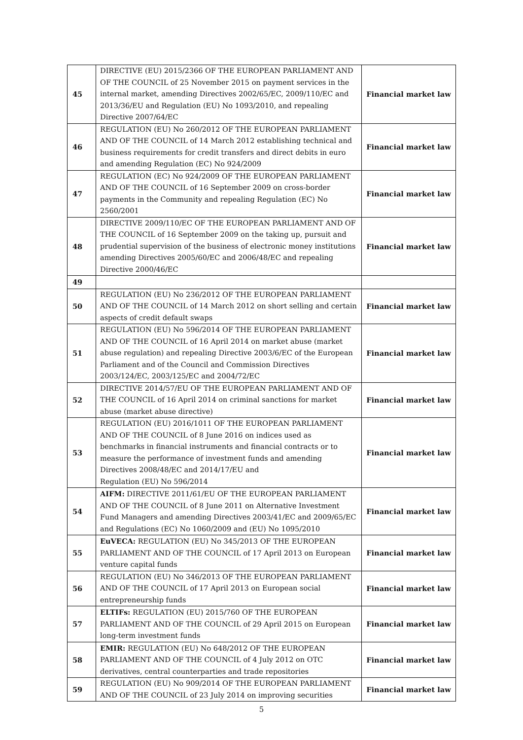| 45 | DIRECTIVE (EU) 2015/2366 OF THE EUROPEAN PARLIAMENT AND OF THE COUNCIL of 25 November 2015 on payment services in the internal market, amending Directives 2002/65/EC, 2009/110/EC and 2013/36/EU and Regulation (EU) No 1093/2010, and repealing Directive 2007/64/EC | Financial market law |
| 46 | REGULATION (EU) No 260/2012 OF THE EUROPEAN PARLIAMENT AND OF THE COUNCIL of 14 March 2012 establishing technical and business requirements for credit transfers and direct debits in euro and amending Regulation (EC) No 924/2009 | Financial market law |
| 47 | REGULATION (EC) No 924/2009 OF THE EUROPEAN PARLIAMENT AND OF THE COUNCIL of 16 September 2009 on cross-border payments in the Community and repealing Regulation (EC) No 2560/2001 | Financial market law |
| 48 | DIRECTIVE 2009/110/EC OF THE EUROPEAN PARLIAMENT AND OF THE COUNCIL of 16 September 2009 on the taking up, pursuit and prudential supervision of the business of electronic money institutions amending Directives 2005/60/EC and 2006/48/EC and repealing Directive 2000/46/EC | Financial market law |
| 49 | | |
| 50 | REGULATION (EU) No 236/2012 OF THE EUROPEAN PARLIAMENT AND OF THE COUNCIL of 14 March 2012 on short selling and certain aspects of credit default swaps | Financial market law |
| 51 | REGULATION (EU) No 596/2014 OF THE EUROPEAN PARLIAMENT AND OF THE COUNCIL of 16 April 2014 on market abuse (market abuse regulation) and repealing Directive 2003/6/EC of the European Parliament and of the Council and Commission Directives 2003/124/EC, 2003/125/EC and 2004/72/EC | Financial market law |
| 52 | DIRECTIVE 2014/57/EU OF THE EUROPEAN PARLIAMENT AND OF THE COUNCIL of 16 April 2014 on criminal sanctions for market abuse (market abuse directive) | Financial market law |
| 53 | REGULATION (EU) 2016/1011 OF THE EUROPEAN PARLIAMENT AND OF THE COUNCIL of 8 June 2016 on indices used as benchmarks in financial instruments and financial contracts or to measure the performance of investment funds and amending Directives 2008/48/EC and 2014/17/EU and Regulation (EU) No 596/2014 | Financial market law |
| 54 | AIFM: DIRECTIVE 2011/61/EU OF THE EUROPEAN PARLIAMENT AND OF THE COUNCIL of 8 June 2011 on Alternative Investment Fund Managers and amending Directives 2003/41/EC and 2009/65/EC and Regulations (EC) No 1060/2009 and (EU) No 1095/2010 | Financial market law |
| 55 | EuVECA: REGULATION (EU) No 345/2013 OF THE EUROPEAN PARLIAMENT AND OF THE COUNCIL of 17 April 2013 on European venture capital funds | Financial market law |
| 56 | REGULATION (EU) No 346/2013 OF THE EUROPEAN PARLIAMENT AND OF THE COUNCIL of 17 April 2013 on European social entrepreneurship funds | Financial market law |
| 57 | ELTIFs: REGULATION (EU) 2015/760 OF THE EUROPEAN PARLIAMENT AND OF THE COUNCIL of 29 April 2015 on European long-term investment funds | Financial market law |
| 58 | EMIR: REGULATION (EU) No 648/2012 OF THE EUROPEAN PARLIAMENT AND OF THE COUNCIL of 4 July 2012 on OTC derivatives, central counterparties and trade repositories | Financial market law |
| 59 | REGULATION (EU) No 909/2014 OF THE EUROPEAN PARLIAMENT AND OF THE COUNCIL of 23 July 2014 on improving securities | Financial market law |
5